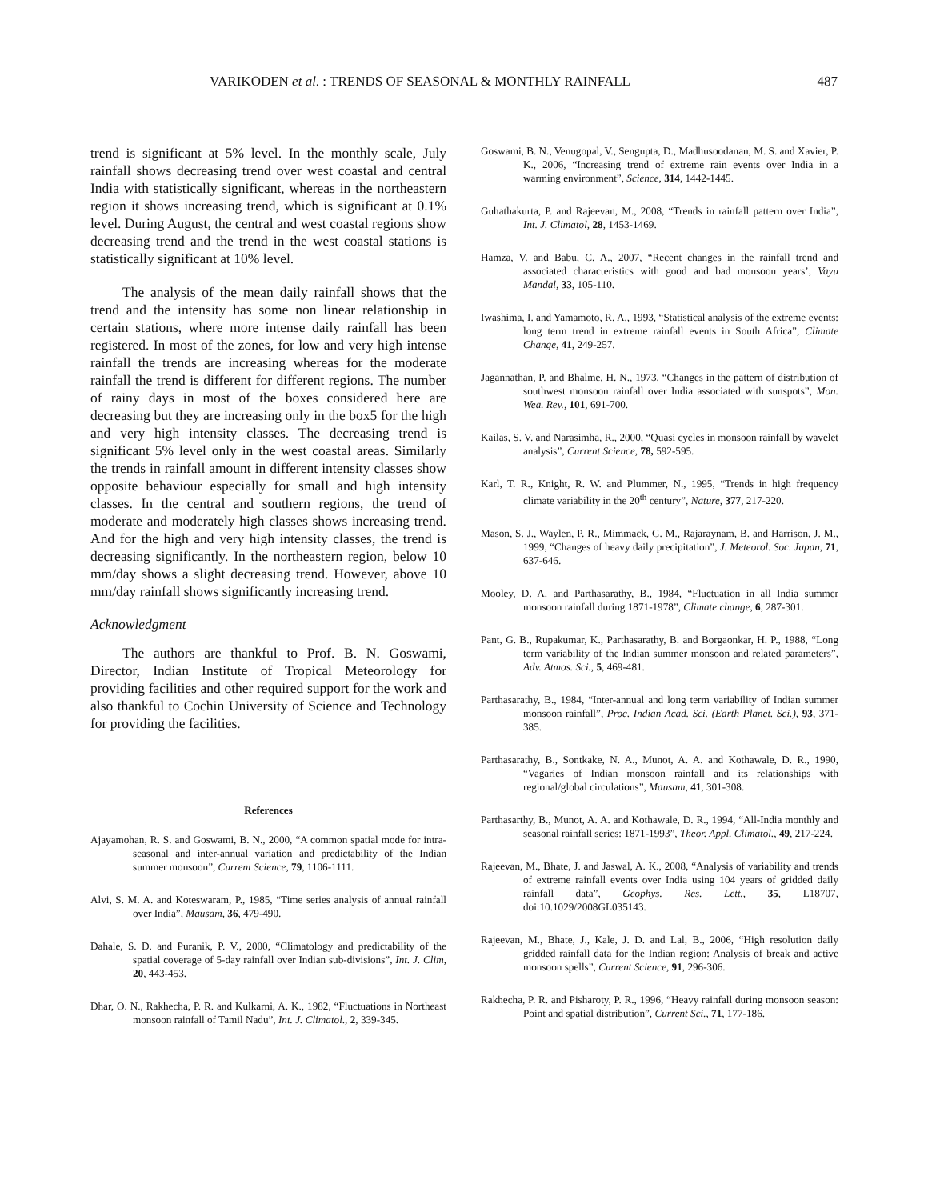VARIKODEN et al. : TRENDS OF SEASONAL & MONTHLY RAINFALL 487
trend is significant at 5% level. In the monthly scale, July rainfall shows decreasing trend over west coastal and central India with statistically significant, whereas in the northeastern region it shows increasing trend, which is significant at 0.1% level. During August, the central and west coastal regions show decreasing trend and the trend in the west coastal stations is statistically significant at 10% level.
The analysis of the mean daily rainfall shows that the trend and the intensity has some non linear relationship in certain stations, where more intense daily rainfall has been registered. In most of the zones, for low and very high intense rainfall the trends are increasing whereas for the moderate rainfall the trend is different for different regions. The number of rainy days in most of the boxes considered here are decreasing but they are increasing only in the box5 for the high and very high intensity classes. The decreasing trend is significant 5% level only in the west coastal areas. Similarly the trends in rainfall amount in different intensity classes show opposite behaviour especially for small and high intensity classes. In the central and southern regions, the trend of moderate and moderately high classes shows increasing trend. And for the high and very high intensity classes, the trend is decreasing significantly. In the northeastern region, below 10 mm/day shows a slight decreasing trend. However, above 10 mm/day rainfall shows significantly increasing trend.
Acknowledgment
The authors are thankful to Prof. B. N. Goswami, Director, Indian Institute of Tropical Meteorology for providing facilities and other required support for the work and also thankful to Cochin University of Science and Technology for providing the facilities.
References
Ajayamohan, R. S. and Goswami, B. N., 2000, “A common spatial mode for intra-seasonal and inter-annual variation and predictability of the Indian summer monsoon”, Current Science, 79, 1106-1111.
Alvi, S. M. A. and Koteswaram, P., 1985, “Time series analysis of annual rainfall over India”, Mausam, 36, 479-490.
Dahale, S. D. and Puranik, P. V., 2000, “Climatology and predictability of the spatial coverage of 5-day rainfall over Indian sub-divisions”, Int. J. Clim, 20, 443-453.
Dhar, O. N., Rakhecha, P. R. and Kulkarni, A. K., 1982, “Fluctuations in Northeast monsoon rainfall of Tamil Nadu”, Int. J. Climatol., 2, 339-345.
Goswami, B. N., Venugopal, V., Sengupta, D., Madhusoodanan, M. S. and Xavier, P. K., 2006, “Increasing trend of extreme rain events over India in a warming environment”, Science, 314, 1442-1445.
Guhathakurta, P. and Rajeevan, M., 2008, “Trends in rainfall pattern over India”, Int. J. Climatol, 28, 1453-1469.
Hamza, V. and Babu, C. A., 2007, “Recent changes in the rainfall trend and associated characteristics with good and bad monsoon years’, Vayu Mandal, 33, 105-110.
Iwashima, I. and Yamamoto, R. A., 1993, “Statistical analysis of the extreme events: long term trend in extreme rainfall events in South Africa”, Climate Change, 41, 249-257.
Jagannathan, P. and Bhalme, H. N., 1973, “Changes in the pattern of distribution of southwest monsoon rainfall over India associated with sunspots”, Mon. Wea. Rev., 101, 691-700.
Kailas, S. V. and Narasimha, R., 2000, “Quasi cycles in monsoon rainfall by wavelet analysis”, Current Science, 78, 592-595.
Karl, T. R., Knight, R. W. and Plummer, N., 1995, “Trends in high frequency climate variability in the 20<sup>th</sup> century”, Nature, 377, 217-220.
Mason, S. J., Waylen, P. R., Mimmack, G. M., Rajaraynam, B. and Harrison, J. M., 1999, “Changes of heavy daily precipitation”, J. Meteorol. Soc. Japan, 71, 637-646.
Mooley, D. A. and Parthasarathy, B., 1984, “Fluctuation in all India summer monsoon rainfall during 1871-1978”, Climate change, 6, 287-301.
Pant, G. B., Rupakumar, K., Parthasarathy, B. and Borgaonkar, H. P., 1988, “Long term variability of the Indian summer monsoon and related parameters”, Adv. Atmos. Sci., 5, 469-481.
Parthasarathy, B., 1984, “Inter-annual and long term variability of Indian summer monsoon rainfall”, Proc. Indian Acad. Sci. (Earth Planet. Sci.), 93, 371-385.
Parthasarathy, B., Sontkake, N. A., Munot, A. A. and Kothawale, D. R., 1990, “Vagaries of Indian monsoon rainfall and its relationships with regional/global circulations”, Mausam, 41, 301-308.
Parthasarthy, B., Munot, A. A. and Kothawale, D. R., 1994, “All-India monthly and seasonal rainfall series: 1871-1993”, Theor. Appl. Climatol., 49, 217-224.
Rajeevan, M., Bhate, J. and Jaswal, A. K., 2008, “Analysis of variability and trends of extreme rainfall events over India using 104 years of gridded daily rainfall data”, Geophys. Res. Lett., 35, L18707, doi:10.1029/2008GL035143.
Rajeevan, M., Bhate, J., Kale, J. D. and Lal, B., 2006, “High resolution daily gridded rainfall data for the Indian region: Analysis of break and active monsoon spells”, Current Science, 91, 296-306.
Rakhecha, P. R. and Pisharoty, P. R., 1996, “Heavy rainfall during monsoon season: Point and spatial distribution”, Current Sci., 71, 177-186.